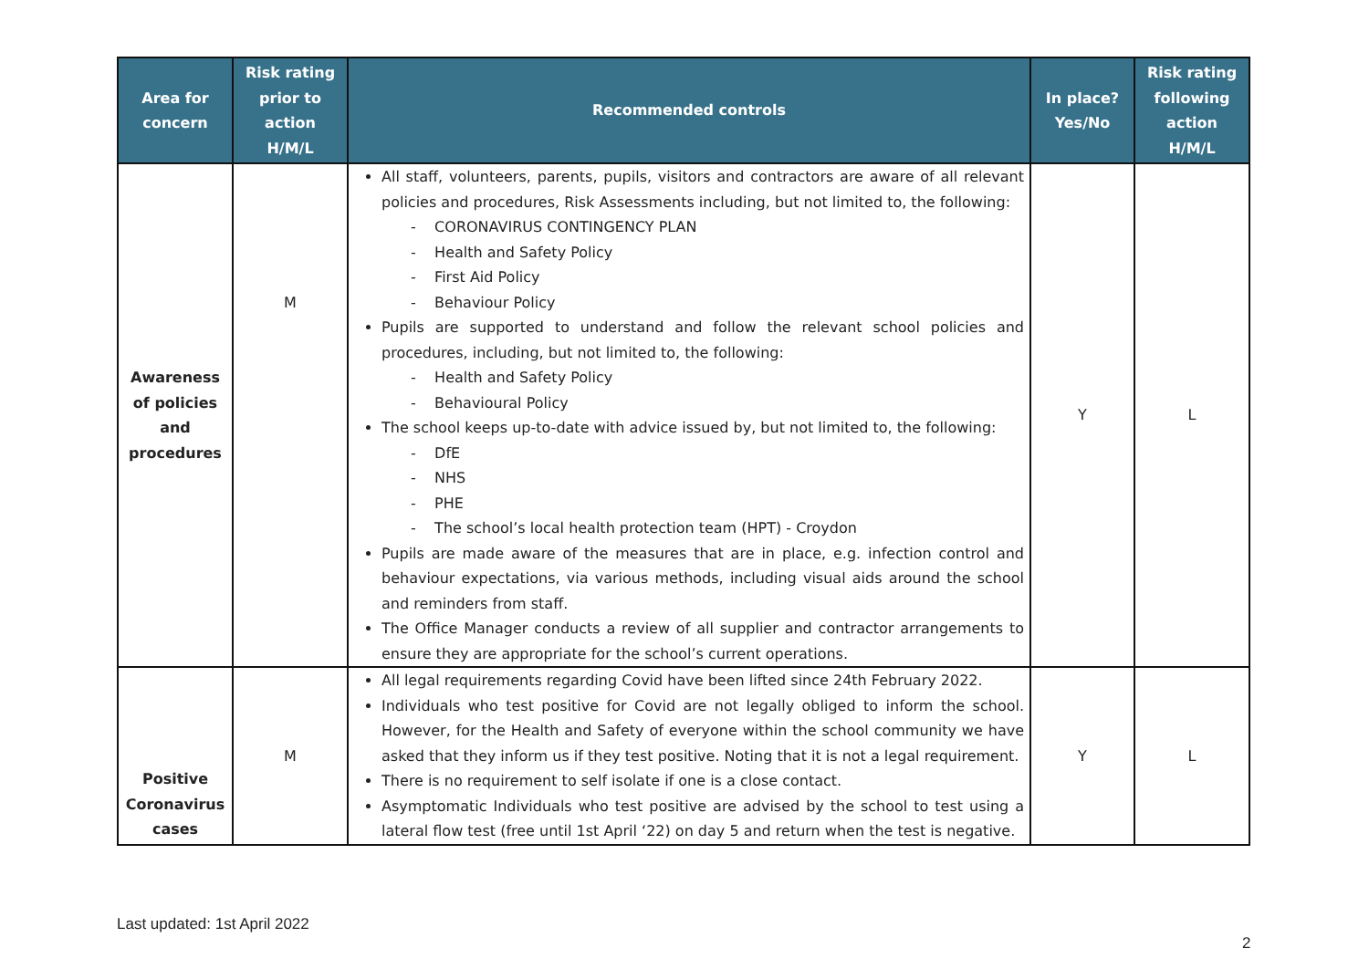| Area for concern | Risk rating prior to action H/M/L | Recommended controls | In place? Yes/No | Risk rating following action H/M/L |
| --- | --- | --- | --- | --- |
| Awareness of policies and procedures | M | All staff, volunteers, parents, pupils, visitors and contractors are aware of all relevant policies and procedures, Risk Assessments including, but not limited to, the following: - CORONAVIRUS CONTINGENCY PLAN - Health and Safety Policy - First Aid Policy - Behaviour Policy Pupils are supported to understand and follow the relevant school policies and procedures, including, but not limited to, the following: - Health and Safety Policy - Behavioural Policy The school keeps up-to-date with advice issued by, but not limited to, the following: - DfE - NHS - PHE - The school’s local health protection team (HPT) - Croydon Pupils are made aware of the measures that are in place, e.g. infection control and behaviour expectations, via various methods, including visual aids around the school and reminders from staff. The Office Manager conducts a review of all supplier and contractor arrangements to ensure they are appropriate for the school’s current operations. | Y | L |
| Positive Coronavirus cases | M | All legal requirements regarding Covid have been lifted since 24th February 2022. Individuals who test positive for Covid are not legally obliged to inform the school. However, for the Health and Safety of everyone within the school community we have asked that they inform us if they test positive. Noting that it is not a legal requirement. There is no requirement to self isolate if one is a close contact. Asymptomatic Individuals who test positive are advised by the school to test using a lateral flow test (free until 1st April ‘22) on day 5 and return when the test is negative. | Y | L |
Last updated: 1st April 2022
2